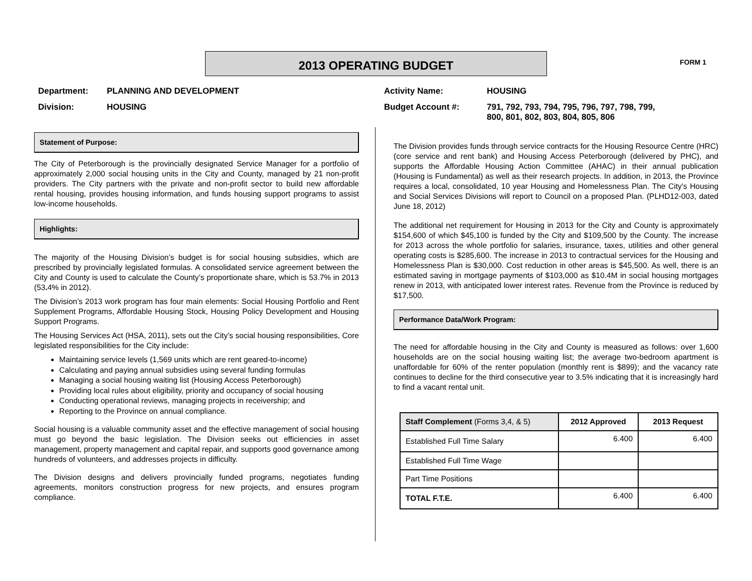2013 OPERATING BUDGET FORM 1
Department: PLANNING AND DEVELOPMENT
Division: HOUSING
Activity Name: HOUSING
Budget Account #: 791, 792, 793, 794, 795, 796, 797, 798, 799,
800, 801, 802, 803, 804, 805, 806
Statement of Purpose:
The City of Peterborough is the provincially designated Service Manager for a portfolio of approximately 2,000 social housing units in the City and County, managed by 21 non-profit providers. The City partners with the private and non-profit sector to build new affordable rental housing, provides housing information, and funds housing support programs to assist low-income households.
Highlights:
The majority of the Housing Division’s budget is for social housing subsidies, which are prescribed by provincially legislated formulas. A consolidated service agreement between the City and County is used to calculate the County’s proportionate share, which is 53.7% in 2013 (53. 4% in 2012).
The Division’s 2013 work program has four main elements: Social Housing Portfolio and Rent Supplement Programs, Affordable Housing Stock, Housing Policy Development and Housing Support Programs.
The Housing Services Act (HSA, 2011), sets out the City’s social housing responsibilities, Core legislated responsibilities for the City include:
Maintaining service levels (1,569 units which are rent geared-to-income)
Calculating and paying annual subsidies using several funding formulas
Managing a social housing waiting list (Housing Access Peterborough)
Providing local rules about eligibility, priority and occupancy of social housing
Conducting operational reviews, managing projects in receivership; and
Reporting to the Province on annual compliance.
Social housing is a valuable community asset and the effective management of social housing must go beyond the basic legislation. The Division seeks out efficiencies in asset management, property management and capital repair, and supports good governance among hundreds of volunteers, and addresses projects in difficulty.
The Division designs and delivers provincially funded programs, negotiates funding agreements, monitors construction progress for new projects, and ensures program compliance.
The Division provides funds through service contracts for the Housing Resource Centre (HRC) (core service and rent bank) and Housing Access Peterborough (delivered by PHC), and supports the Affordable Housing Action Committee (AHAC) in their annual publication (Housing is Fundamental) as well as their research projects. In addition, in 2013, the Province requires a local, consolidated, 10 year Housing and Homelessness Plan. The City's Housing and Social Services Divisions will report to Council on a proposed Plan. (PLHD12-003, dated June 18, 2012)
The additional net requirement for Housing in 2013 for the City and County is approximately $154,600 of which $45,100 is funded by the City and $109,500 by the County. The increase for 2013 across the whole portfolio for salaries, insurance, taxes, utilities and other general operating costs is $285,600. The increase in 2013 to contractual services for the Housing and Homelessness Plan is $30,000. Cost reduction in other areas is $45,500. As well, there is an estimated saving in mortgage payments of $103,000 as $10.4M in social housing mortgages renew in 2013, with anticipated lower interest rates. Revenue from the Province is reduced by $17,500.
Performance Data/Work Program:
The need for affordable housing in the City and County is measured as follows: over 1,600 households are on the social housing waiting list; the average two-bedroom apartment is unaffordable for 60% of the renter population (monthly rent is $899); and the vacancy rate continues to decline for the third consecutive year to 3.5% indicating that it is increasingly hard to find a vacant rental unit.
| Staff Complement (Forms 3,4, & 5) | 2012 Approved | 2013 Request |
| --- | --- | --- |
| Established Full Time Salary | 6.400 | 6.400 |
| Established Full Time Wage | | |
| Part Time Positions | | |
| TOTAL F.T.E. | 6.400 | 6.400 |